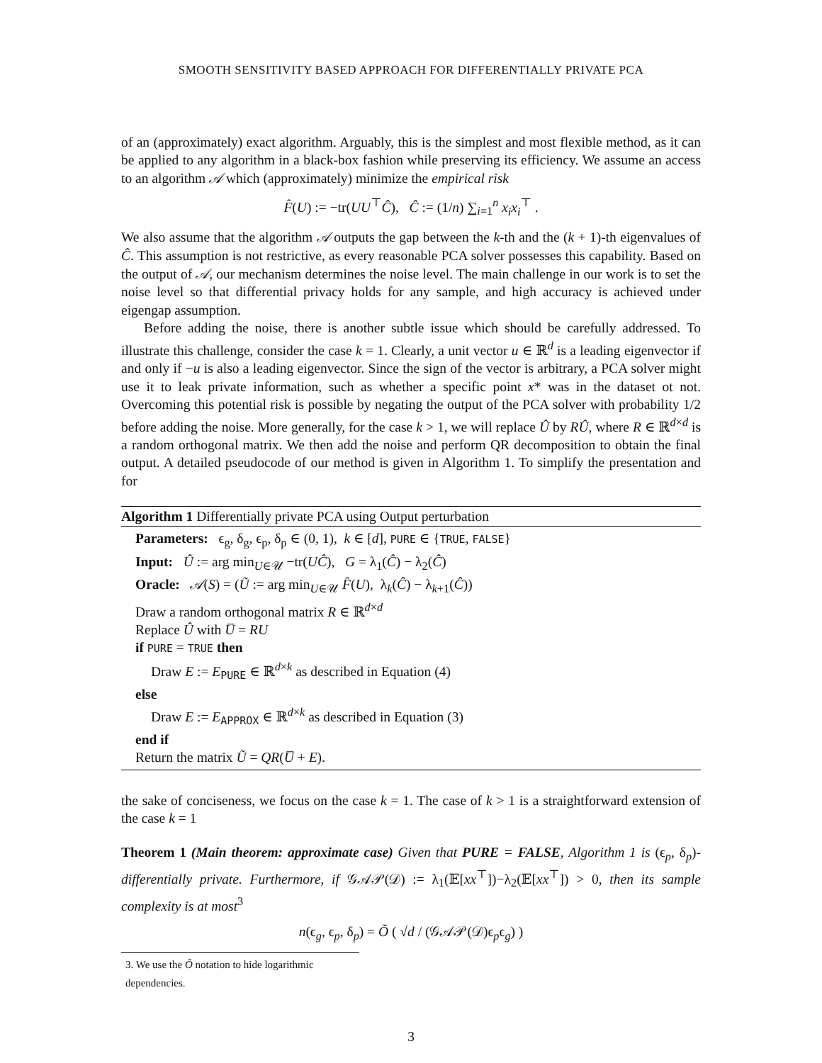SMOOTH SENSITIVITY BASED APPROACH FOR DIFFERENTIALLY PRIVATE PCA
of an (approximately) exact algorithm. Arguably, this is the simplest and most flexible method, as it can be applied to any algorithm in a black-box fashion while preserving its efficiency. We assume an access to an algorithm 𝒜 which (approximately) minimize the empirical risk
F̂(U) := −tr(UU<sup>⊤</sup>Ĉ), Ĉ := (1/n) ∑<sub>i=1</sub><sup>n</sup> x<sub>i</sub>x<sub>i</sub><sup>⊤</sup> .
We also assume that the algorithm 𝒜 outputs the gap between the k-th and the (k + 1)-th eigenvalues of Ĉ. This assumption is not restrictive, as every reasonable PCA solver possesses this capability. Based on the output of 𝒜, our mechanism determines the noise level. The main challenge in our work is to set the noise level so that differential privacy holds for any sample, and high accuracy is achieved under eigengap assumption.
Before adding the noise, there is another subtle issue which should be carefully addressed. To illustrate this challenge, consider the case k = 1. Clearly, a unit vector u ∈ ℝ<sup>d</sup> is a leading eigenvector if and only if −u is also a leading eigenvector. Since the sign of the vector is arbitrary, a PCA solver might use it to leak private information, such as whether a specific point x* was in the dataset ot not. Overcoming this potential risk is possible by negating the output of the PCA solver with probability 1/2 before adding the noise. More generally, for the case k > 1, we will replace Û by RÛ, where R ∈ ℝ<sup>d×d</sup> is a random orthogonal matrix. We then add the noise and perform QR decomposition to obtain the final output. A detailed pseudocode of our method is given in Algorithm 1. To simplify the presentation and for
Algorithm 1 Differentially private PCA using Output perturbation
Parameters: ϵ<sub>g</sub>, δ<sub>g</sub>, ϵ<sub>p</sub>, δ<sub>p</sub> ∈ (0, 1), k ∈ [d], PURE ∈ {TRUE, FALSE}
Input: Û := arg min<sub>U∈𝒰</sub> −tr(UĈ), G = λ<sub>1</sub>(Ĉ) − λ<sub>2</sub>(Ĉ)
Oracle: 𝒜(S) = (Ũ := arg min<sub>U∈𝒰</sub> F̂(U), λ<sub>k</sub>(Ĉ) − λ<sub>k+1</sub>(Ĉ))
Draw a random orthogonal matrix R ∈ ℝ<sup>d×d</sup>
Replace Û with U̅ = RU
if PURE = TRUE then
Draw E := E<sub>PURE</sub> ∈ ℝ<sup>d×k</sup> as described in Equation (4)
else
Draw E := E<sub>APPROX</sub> ∈ ℝ<sup>d×k</sup> as described in Equation (3)
end if
Return the matrix Ũ = QR(U̅ + E).
the sake of conciseness, we focus on the case k = 1. The case of k > 1 is a straightforward extension of the case k = 1
Theorem 1 (Main theorem: approximate case) Given that PURE = FALSE, Algorithm 1 is (ϵ<sub>p</sub>, δ<sub>p</sub>)-differentially private. Furthermore, if 𝒢𝒜𝒫(𝒟) := λ<sub>1</sub>(𝔼[xx<sup>⊤</sup>])−λ<sub>2</sub>(𝔼[xx<sup>⊤</sup>]) > 0, then its sample complexity is at most<sup>3</sup>
n(ϵ<sub>g</sub>, ϵ<sub>p</sub>, δ<sub>p</sub>) = Õ ( √d / (𝒢𝒜𝒫(𝒟)ϵ<sub>p</sub>ϵ<sub>g</sub>) )
3. We use the Õ notation to hide logarithmic dependencies.
3